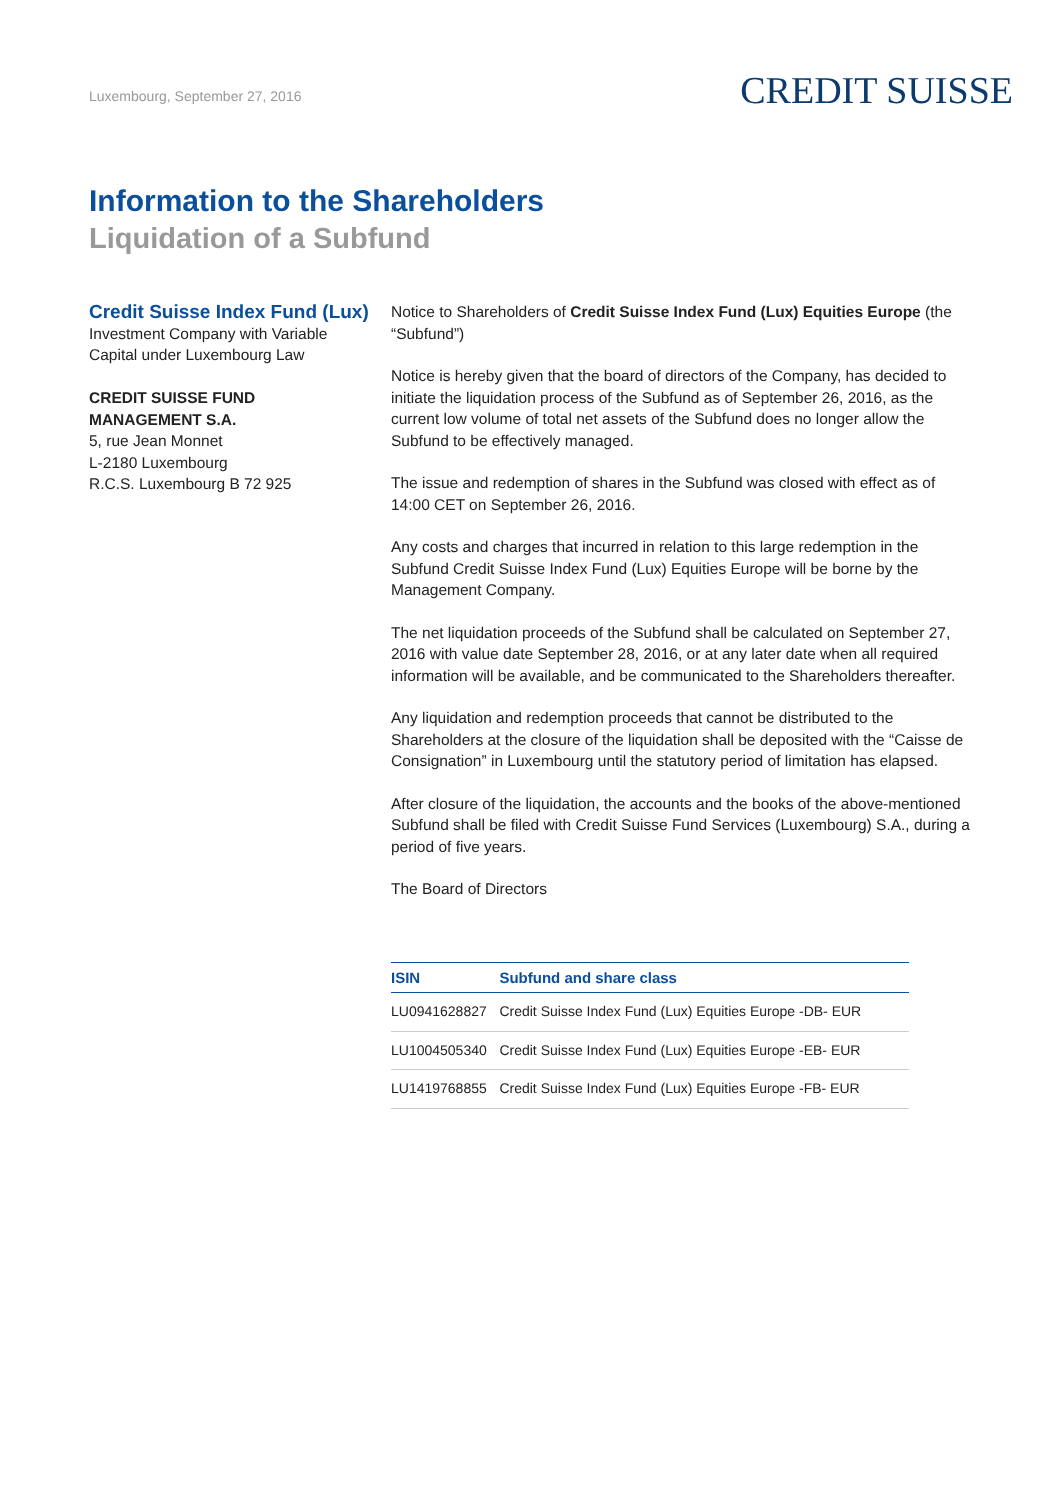Luxembourg, September 27, 2016
CREDIT SUISSE
Information to the Shareholders
Liquidation of a Subfund
Credit Suisse Index Fund (Lux)
Investment Company with Variable
Capital under Luxembourg Law
CREDIT SUISSE FUND
MANAGEMENT S.A.
5, rue Jean Monnet
L-2180 Luxembourg
R.C.S. Luxembourg B 72 925
Notice to Shareholders of Credit Suisse Index Fund (Lux) Equities Europe (the “Subfund”)
Notice is hereby given that the board of directors of the Company, has decided to initiate the liquidation process of the Subfund as of September 26, 2016, as the current low volume of total net assets of the Subfund does no longer allow the Subfund to be effectively managed.
The issue and redemption of shares in the Subfund was closed with effect as of 14:00 CET on September 26, 2016.
Any costs and charges that incurred in relation to this large redemption in the Subfund Credit Suisse Index Fund (Lux) Equities Europe will be borne by the Management Company.
The net liquidation proceeds of the Subfund shall be calculated on September 27, 2016 with value date September 28, 2016, or at any later date when all required information will be available, and be communicated to the Shareholders thereafter.
Any liquidation and redemption proceeds that cannot be distributed to the Shareholders at the closure of the liquidation shall be deposited with the “Caisse de Consignation” in Luxembourg until the statutory period of limitation has elapsed.
After closure of the liquidation, the accounts and the books of the above-mentioned Subfund shall be filed with Credit Suisse Fund Services (Luxembourg) S.A., during a period of five years.
The Board of Directors
| ISIN | Subfund and share class |
| --- | --- |
| LU0941628827 | Credit Suisse Index Fund (Lux) Equities Europe -DB- EUR |
| LU1004505340 | Credit Suisse Index Fund (Lux) Equities Europe -EB- EUR |
| LU1419768855 | Credit Suisse Index Fund (Lux) Equities Europe -FB- EUR |